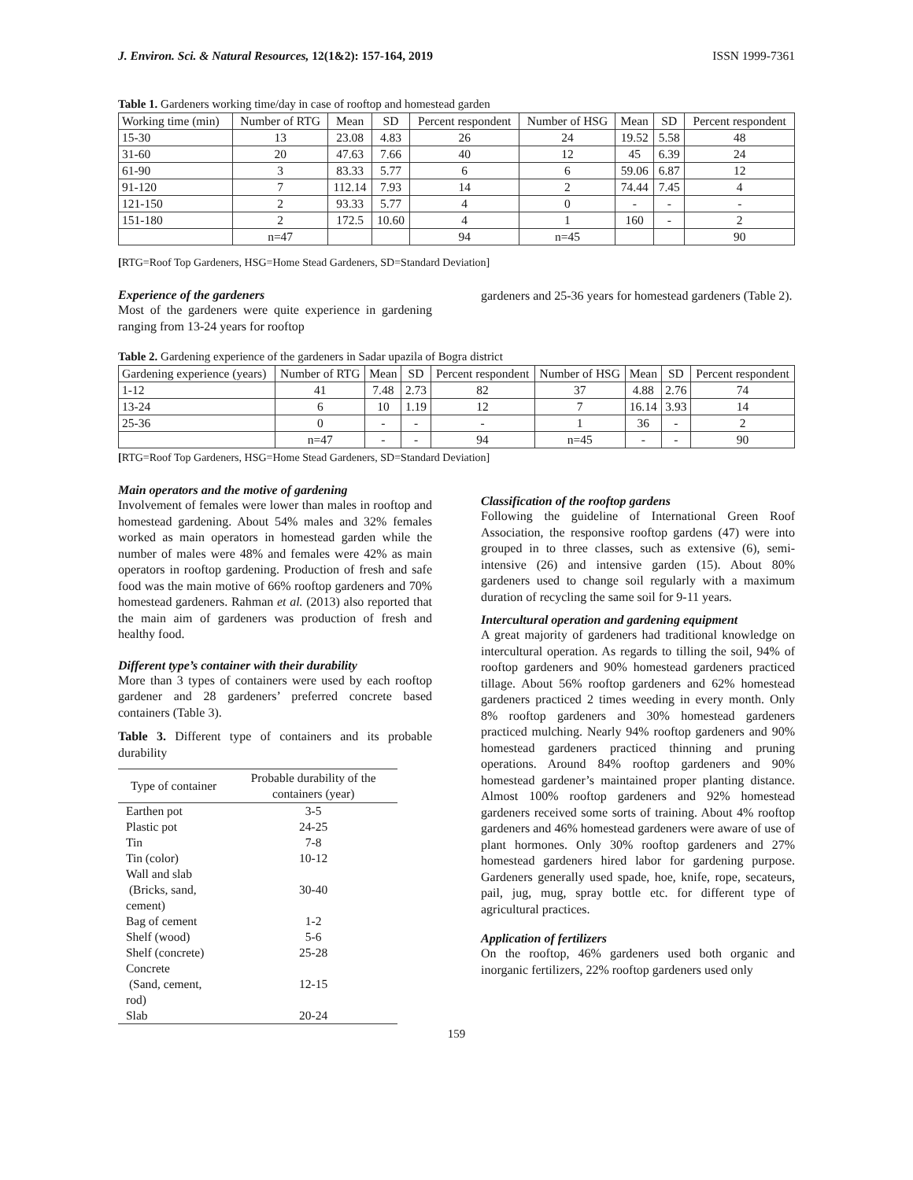J. Environ. Sci. & Natural Resources, 12(1&2): 157-164, 2019 ISSN 1999-7361
Table 1. Gardeners working time/day in case of rooftop and homestead garden
| Working time (min) | Number of RTG | Mean | SD | Percent respondent | Number of HSG | Mean | SD | Percent respondent |
| 15-30 | 13 | 23.08 | 4.83 | 26 | 24 | 19.52 | 5.58 | 48 |
| 31-60 | 20 | 47.63 | 7.66 | 40 | 12 | 45 | 6.39 | 24 |
| 61-90 | 3 | 83.33 | 5.77 | 6 | 6 | 59.06 | 6.87 | 12 |
| 91-120 | 7 | 112.14 | 7.93 | 14 | 2 | 74.44 | 7.45 | 4 |
| 121-150 | 2 | 93.33 | 5.77 | 4 | 0 | - | - | - |
| 151-180 | 2 | 172.5 | 10.60 | 4 | 1 | 160 | - | 2 |
| | n=47 | | | 94 | n=45 | | | 90 |
[RTG=Roof Top Gardeners, HSG=Home Stead Gardeners, SD=Standard Deviation]
Experience of the gardeners
Most of the gardeners were quite experience in gardening ranging from 13-24 years for rooftop
gardeners and 25-36 years for homestead gardeners (Table 2).
Table 2. Gardening experience of the gardeners in Sadar upazila of Bogra district
| Gardening experience (years) | Number of RTG | Mean | SD | Percent respondent | Number of HSG | Mean | SD | Percent respondent |
| 1-12 | 41 | 7.48 | 2.73 | 82 | 37 | 4.88 | 2.76 | 74 |
| 13-24 | 6 | 10 | 1.19 | 12 | 7 | 16.14 | 3.93 | 14 |
| 25-36 | 0 | - | - | - | 1 | 36 | - | 2 |
| | n=47 | - | - | 94 | n=45 | - | - | 90 |
[RTG=Roof Top Gardeners, HSG=Home Stead Gardeners, SD=Standard Deviation]
Main operators and the motive of gardening
Involvement of females were lower than males in rooftop and homestead gardening. About 54% males and 32% females worked as main operators in homestead garden while the number of males were 48% and females were 42% as main operators in rooftop gardening. Production of fresh and safe food was the main motive of 66% rooftop gardeners and 70% homestead gardeners. Rahman et al. (2013) also reported that the main aim of gardeners was production of fresh and healthy food.
Different type’s container with their durability
More than 3 types of containers were used by each rooftop gardener and 28 gardeners’ preferred concrete based containers (Table 3).
Table 3. Different type of containers and its probable durability
| Type of container | Probable durability of the containers (year) |
| --- | --- |
| Earthen pot | 3-5 |
| Plastic pot | 24-25 |
| Tin | 7-8 |
| Tin (color) | 10-12 |
| Wall and slab (Bricks, sand, cement) | 30-40 |
| Bag of cement | 1-2 |
| Shelf (wood) | 5-6 |
| Shelf (concrete) | 25-28 |
| Concrete (Sand, cement, rod) | 12-15 |
| Slab | 20-24 |
Classification of the rooftop gardens
Following the guideline of International Green Roof Association, the responsive rooftop gardens (47) were into grouped in to three classes, such as extensive (6), semi-intensive (26) and intensive garden (15). About 80% gardeners used to change soil regularly with a maximum duration of recycling the same soil for 9-11 years.
Intercultural operation and gardening equipment
A great majority of gardeners had traditional knowledge on intercultural operation. As regards to tilling the soil, 94% of rooftop gardeners and 90% homestead gardeners practiced tillage. About 56% rooftop gardeners and 62% homestead gardeners practiced 2 times weeding in every month. Only 8% rooftop gardeners and 30% homestead gardeners practiced mulching. Nearly 94% rooftop gardeners and 90% homestead gardeners practiced thinning and pruning operations. Around 84% rooftop gardeners and 90% homestead gardener’s maintained proper planting distance. Almost 100% rooftop gardeners and 92% homestead gardeners received some sorts of training. About 4% rooftop gardeners and 46% homestead gardeners were aware of use of plant hormones. Only 30% rooftop gardeners and 27% homestead gardeners hired labor for gardening purpose. Gardeners generally used spade, hoe, knife, rope, secateurs, pail, jug, mug, spray bottle etc. for different type of agricultural practices.
Application of fertilizers
On the rooftop, 46% gardeners used both organic and inorganic fertilizers, 22% rooftop gardeners used only
159